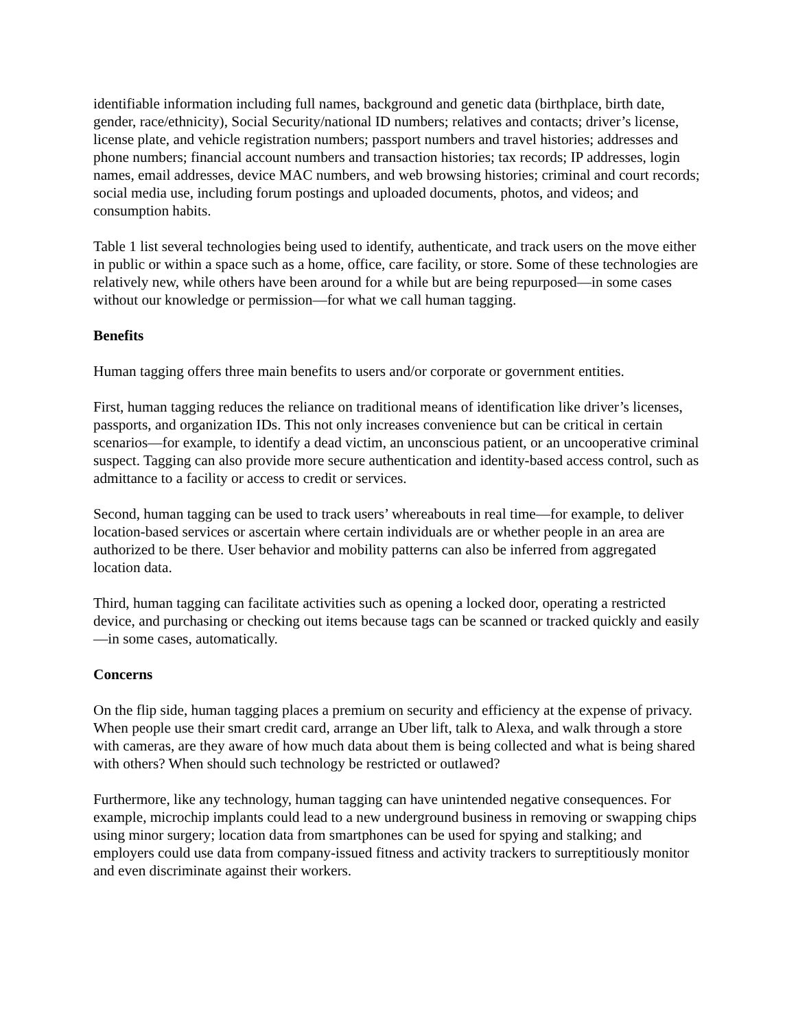identifiable information including full names, background and genetic data (birthplace, birth date, gender, race/ethnicity), Social Security/national ID numbers; relatives and contacts; driver’s license, license plate, and vehicle registration numbers; passport numbers and travel histories; addresses and phone numbers; financial account numbers and transaction histories; tax records; IP addresses, login names, email addresses, device MAC numbers, and web browsing histories; criminal and court records; social media use, including forum postings and uploaded documents, photos, and videos; and consumption habits.
Table 1 list several technologies being used to identify, authenticate, and track users on the move either in public or within a space such as a home, office, care facility, or store. Some of these technologies are relatively new, while others have been around for a while but are being repurposed—in some cases without our knowledge or permission—for what we call human tagging.
Benefits
Human tagging offers three main benefits to users and/or corporate or government entities.
First, human tagging reduces the reliance on traditional means of identification like driver’s licenses, passports, and organization IDs. This not only increases convenience but can be critical in certain scenarios—for example, to identify a dead victim, an unconscious patient, or an uncooperative criminal suspect. Tagging can also provide more secure authentication and identity-based access control, such as admittance to a facility or access to credit or services.
Second, human tagging can be used to track users’ whereabouts in real time—for example, to deliver location-based services or ascertain where certain individuals are or whether people in an area are authorized to be there. User behavior and mobility patterns can also be inferred from aggregated location data.
Third, human tagging can facilitate activities such as opening a locked door, operating a restricted device, and purchasing or checking out items because tags can be scanned or tracked quickly and easily—in some cases, automatically.
Concerns
On the flip side, human tagging places a premium on security and efficiency at the expense of privacy. When people use their smart credit card, arrange an Uber lift, talk to Alexa, and walk through a store with cameras, are they aware of how much data about them is being collected and what is being shared with others? When should such technology be restricted or outlawed?
Furthermore, like any technology, human tagging can have unintended negative consequences. For example, microchip implants could lead to a new underground business in removing or swapping chips using minor surgery; location data from smartphones can be used for spying and stalking; and employers could use data from company-issued fitness and activity trackers to surreptitiously monitor and even discriminate against their workers.